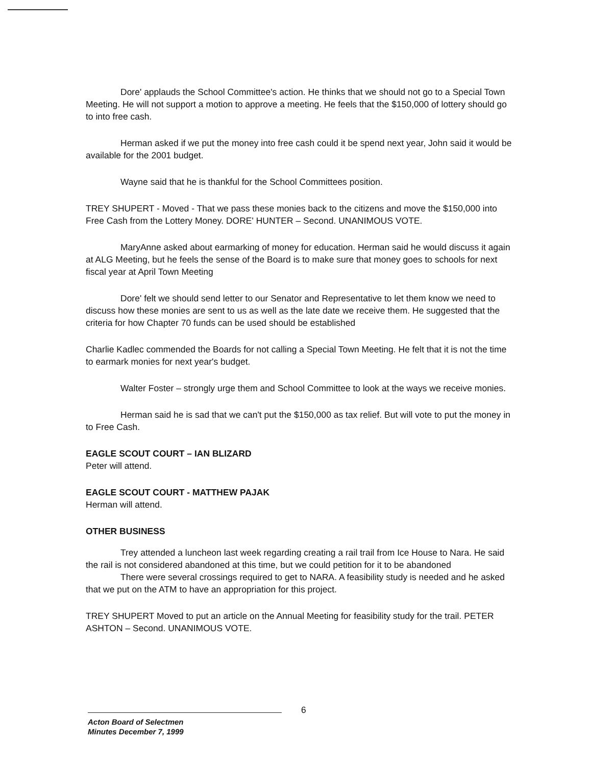Dore' applauds the School Committee's action. He thinks that we should not go to a Special Town Meeting. He will not support a motion to approve a meeting. He feels that the $150,000 of lottery should go to into free cash.
Herman asked if we put the money into free cash could it be spend next year, John said it would be available for the 2001 budget.
Wayne said that he is thankful for the School Committees position.
TREY SHUPERT - Moved - That we pass these monies back to the citizens and move the $150,000 into Free Cash from the Lottery Money. DORE' HUNTER – Second. UNANIMOUS VOTE.
MaryAnne asked about earmarking of money for education. Herman said he would discuss it again at ALG Meeting, but he feels the sense of the Board is to make sure that money goes to schools for next fiscal year at April Town Meeting
Dore' felt we should send letter to our Senator and Representative to let them know we need to discuss how these monies are sent to us as well as the late date we receive them. He suggested that the criteria for how Chapter 70 funds can be used should be established
Charlie Kadlec commended the Boards for not calling a Special Town Meeting. He felt that it is not the time to earmark monies for next year's budget.
Walter Foster – strongly urge them and School Committee to look at the ways we receive monies.
Herman said he is sad that we can't put the $150,000 as tax relief. But will vote to put the money in to Free Cash.
EAGLE SCOUT COURT – IAN BLIZARD
Peter will attend.
EAGLE SCOUT COURT - MATTHEW PAJAK
Herman will attend.
OTHER BUSINESS
Trey attended a luncheon last week regarding creating a rail trail from Ice House to Nara. He said the rail is not considered abandoned at this time, but we could petition for it to be abandoned
There were several crossings required to get to NARA. A feasibility study is needed and he asked that we put on the ATM to have an appropriation for this project.
TREY SHUPERT Moved to put an article on the Annual Meeting for feasibility study for the trail. PETER ASHTON – Second. UNANIMOUS VOTE.
6
Acton Board of Selectmen
Minutes December 7, 1999